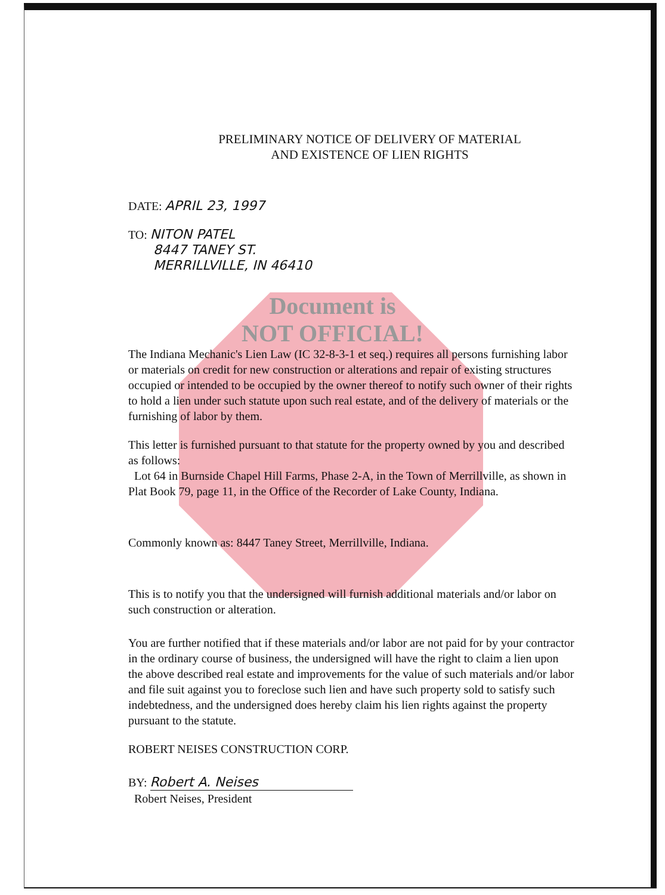Document is
NOT OFFICIAL!
PRELIMINARY NOTICE OF DELIVERY OF MATERIAL
AND EXISTENCE OF LIEN RIGHTS
DATE: APRIL 23, 1997
TO: NITON PATEL
8447 TANEY ST.
MERRILLVILLE, IN 46410
The Indiana Mechanic's Lien Law (IC 32-8-3-1 et seq.) requires all persons furnishing labor or materials on credit for new construction or alterations and repair of existing structures occupied or intended to be occupied by the owner thereof to notify such owner of their rights to hold a lien under such statute upon such real estate, and of the delivery of materials or the furnishing of labor by them.
This letter is furnished pursuant to that statute for the property owned by you and described as follows:
Lot 64 in Burnside Chapel Hill Farms, Phase 2-A, in the Town of Merrillville, as shown in Plat Book 79, page 11, in the Office of the Recorder of Lake County, Indiana.
Commonly known as: 8447 Taney Street, Merrillville, Indiana.
This is to notify you that the undersigned will furnish additional materials and/or labor on such construction or alteration.
You are further notified that if these materials and/or labor are not paid for by your contractor in the ordinary course of business, the undersigned will have the right to claim a lien upon the above described real estate and improvements for the value of such materials and/or labor and file suit against you to foreclose such lien and have such property sold to satisfy such indebtedness, and the undersigned does hereby claim his lien rights against the property pursuant to the statute.
ROBERT NEISES CONSTRUCTION CORP.
BY: Robert A. Neises
Robert Neises, President